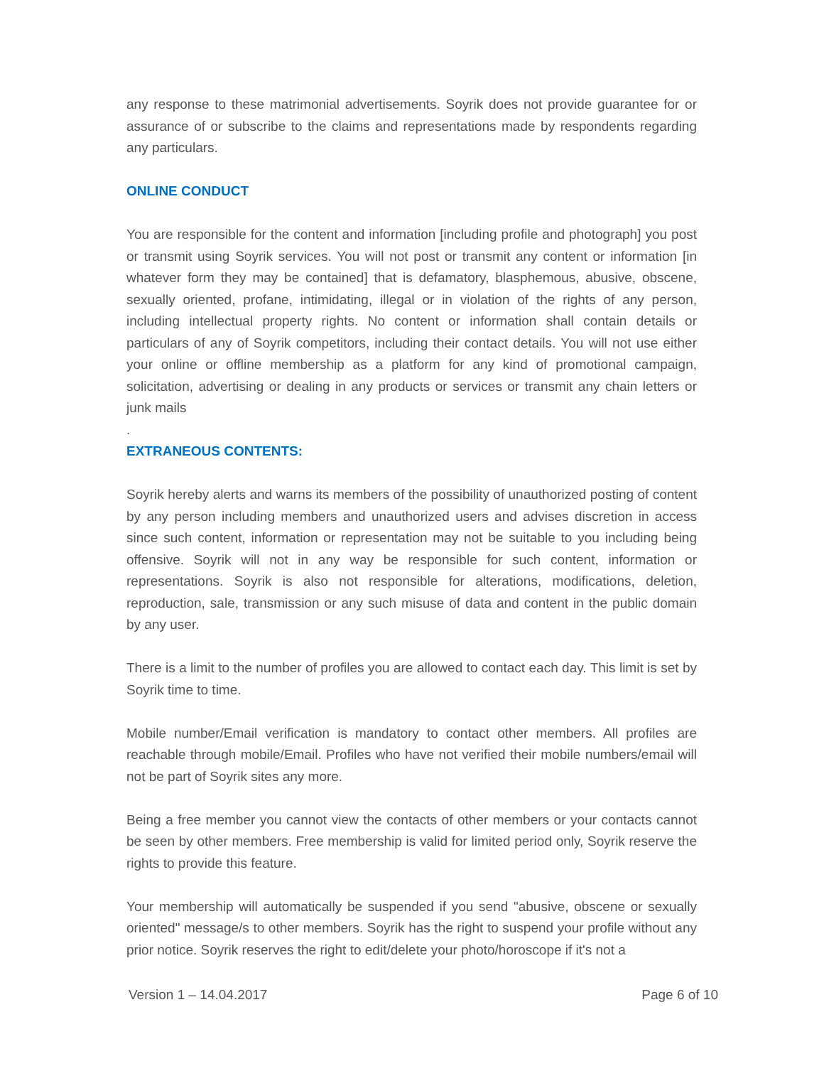any response to these matrimonial advertisements. Soyrik does not provide guarantee for or assurance of or subscribe to the claims and representations made by respondents regarding any particulars.
ONLINE CONDUCT
You are responsible for the content and information [including profile and photograph] you post or transmit using Soyrik services. You will not post or transmit any content or information [in whatever form they may be contained] that is defamatory, blasphemous, abusive, obscene, sexually oriented, profane, intimidating, illegal or in violation of the rights of any person, including intellectual property rights. No content or information shall contain details or particulars of any of Soyrik competitors, including their contact details. You will not use either your online or offline membership as a platform for any kind of promotional campaign, solicitation, advertising or dealing in any products or services or transmit any chain letters or junk mails
.
EXTRANEOUS CONTENTS:
Soyrik hereby alerts and warns its members of the possibility of unauthorized posting of content by any person including members and unauthorized users and advises discretion in access since such content, information or representation may not be suitable to you including being offensive. Soyrik will not in any way be responsible for such content, information or representations. Soyrik is also not responsible for alterations, modifications, deletion, reproduction, sale, transmission or any such misuse of data and content in the public domain by any user.
There is a limit to the number of profiles you are allowed to contact each day. This limit is set by Soyrik time to time.
Mobile number/Email verification is mandatory to contact other members. All profiles are reachable through mobile/Email. Profiles who have not verified their mobile numbers/email will not be part of Soyrik sites any more.
Being a free member you cannot view the contacts of other members or your contacts cannot be seen by other members. Free membership is valid for limited period only, Soyrik reserve the rights to provide this feature.
Your membership will automatically be suspended if you send "abusive, obscene or sexually oriented" message/s to other members. Soyrik has the right to suspend your profile without any prior notice. Soyrik reserves the right to edit/delete your photo/horoscope if it's not a
Version 1 – 14.04.2017 Page 6 of 10